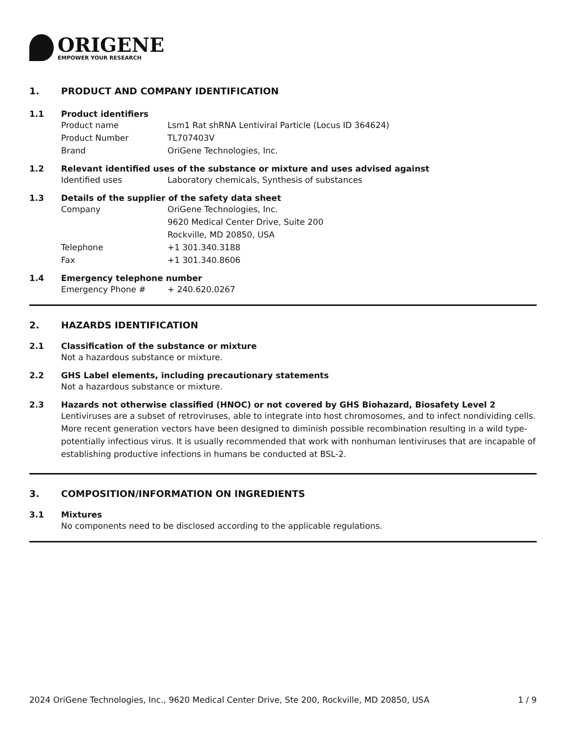ORIGENE
EMPOWER YOUR RESEARCH
1. PRODUCT AND COMPANY IDENTIFICATION
1.1 Product identifiers
Product name Lsm1 Rat shRNA Lentiviral Particle (Locus ID 364624)
Product Number TL707403V
Brand OriGene Technologies, Inc.
1.2 Relevant identified uses of the substance or mixture and uses advised against
Identified uses Laboratory chemicals, Synthesis of substances
1.3 Details of the supplier of the safety data sheet
Company OriGene Technologies, Inc.
9620 Medical Center Drive, Suite 200
Rockville, MD 20850, USA
Telephone +1 301.340.3188
Fax +1 301.340.8606
1.4 Emergency telephone number
Emergency Phone # + 240.620.0267
2. HAZARDS IDENTIFICATION
2.1 Classification of the substance or mixture
Not a hazardous substance or mixture.
2.2 GHS Label elements, including precautionary statements
Not a hazardous substance or mixture.
2.3 Hazards not otherwise classified (HNOC) or not covered by GHS Biohazard, Biosafety Level 2
Lentiviruses are a subset of retroviruses, able to integrate into host chromosomes, and to infect nondividing cells. More recent generation vectors have been designed to diminish possible recombination resulting in a wild type- potentially infectious virus. It is usually recommended that work with nonhuman lentiviruses that are incapable of establishing productive infections in humans be conducted at BSL-2.
3. COMPOSITION/INFORMATION ON INGREDIENTS
3.1 Mixtures
No components need to be disclosed according to the applicable regulations.
2024 OriGene Technologies, Inc., 9620 Medical Center Drive, Ste 200, Rockville, MD 20850, USA 1 / 9